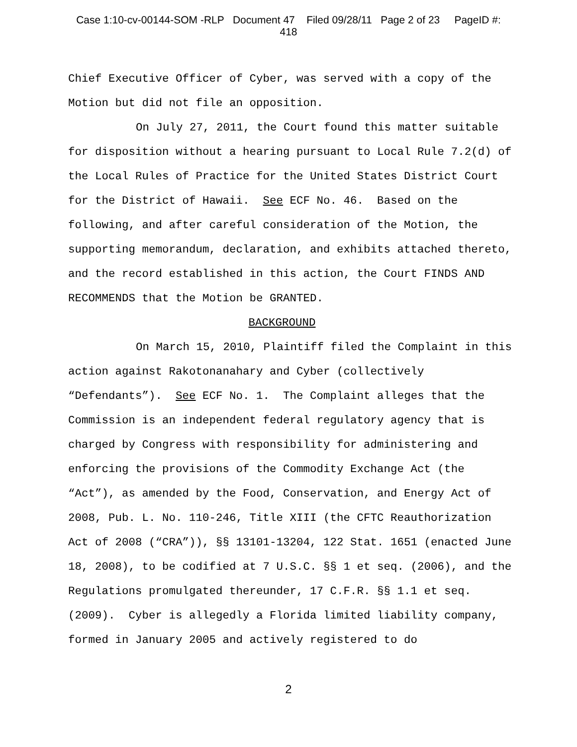Case 1:10-cv-00144-SOM -RLP Document 47 Filed 09/28/11 Page 2 of 23 PageID #:
418
Chief Executive Officer of Cyber, was served with a copy of the Motion but did not file an opposition.
On July 27, 2011, the Court found this matter suitable for disposition without a hearing pursuant to Local Rule 7.2(d) of the Local Rules of Practice for the United States District Court for the District of Hawaii. See ECF No. 46. Based on the following, and after careful consideration of the Motion, the supporting memorandum, declaration, and exhibits attached thereto, and the record established in this action, the Court FINDS AND RECOMMENDS that the Motion be GRANTED.
BACKGROUND
On March 15, 2010, Plaintiff filed the Complaint in this action against Rakotonanahary and Cyber (collectively “Defendants”). See ECF No. 1. The Complaint alleges that the Commission is an independent federal regulatory agency that is charged by Congress with responsibility for administering and enforcing the provisions of the Commodity Exchange Act (the “Act”), as amended by the Food, Conservation, and Energy Act of 2008, Pub. L. No. 110-246, Title XIII (the CFTC Reauthorization Act of 2008 (“CRA”)), §§ 13101-13204, 122 Stat. 1651 (enacted June 18, 2008), to be codified at 7 U.S.C. §§ 1 et seq. (2006), and the Regulations promulgated thereunder, 17 C.F.R. §§ 1.1 et seq. (2009). Cyber is allegedly a Florida limited liability company, formed in January 2005 and actively registered to do
2